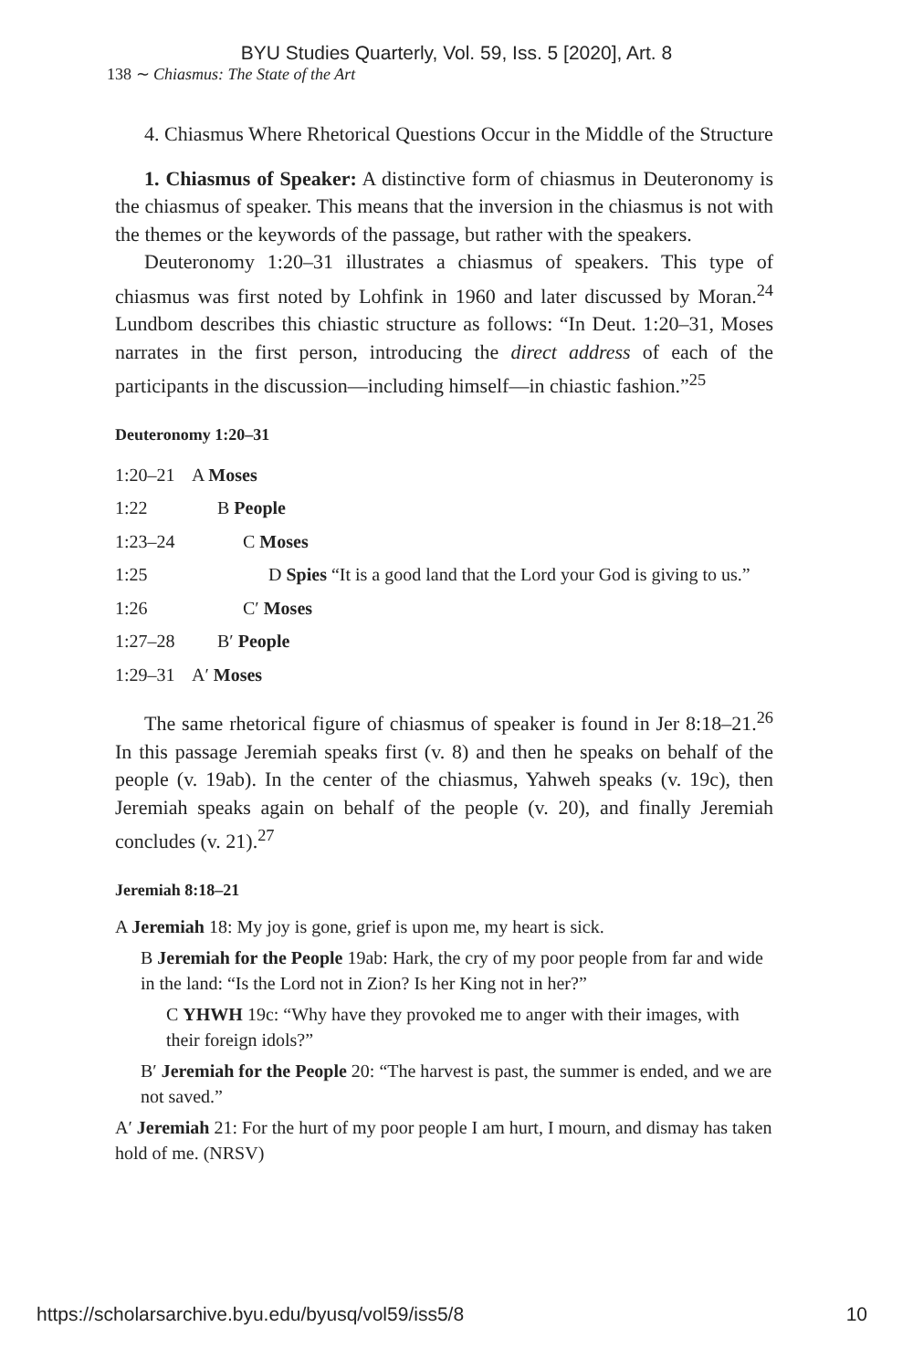BYU Studies Quarterly, Vol. 59, Iss. 5 [2020], Art. 8
138 ∼ Chiasmus: The State of the Art
4. Chiasmus Where Rhetorical Questions Occur in the Middle of the Structure
1. Chiasmus of Speaker: A distinctive form of chiasmus in Deuteronomy is the chiasmus of speaker. This means that the inversion in the chiasmus is not with the themes or the keywords of the passage, but rather with the speakers.
Deuteronomy 1:20–31 illustrates a chiasmus of speakers. This type of chiasmus was first noted by Lohfink in 1960 and later discussed by Moran.<sup>24</sup> Lundbom describes this chiastic structure as follows: “In Deut. 1:20–31, Moses narrates in the first person, introducing the direct address of each of the participants in the discussion—including himself—in chiastic fashion.”<sup>25</sup>
Deuteronomy 1:20–31
| 1:20–21 | A Moses |
| 1:22 | B People |
| 1:23–24 | C Moses |
| 1:25 | D Spies “It is a good land that the Lord your God is giving to us.” |
| 1:26 | C′ Moses |
| 1:27–28 | B′ People |
| 1:29–31 | A′ Moses |
The same rhetorical figure of chiasmus of speaker is found in Jer 8:18–21.<sup>26</sup> In this passage Jeremiah speaks first (v. 8) and then he speaks on behalf of the people (v. 19ab). In the center of the chiasmus, Yahweh speaks (v. 19c), then Jeremiah speaks again on behalf of the people (v. 20), and finally Jeremiah concludes (v. 21).<sup>27</sup>
Jeremiah 8:18–21
A Jeremiah 18: My joy is gone, grief is upon me, my heart is sick.
B Jeremiah for the People 19ab: Hark, the cry of my poor people from far and wide in the land: “Is the Lord not in Zion? Is her King not in her?”
C YHWH 19c: “Why have they provoked me to anger with their images, with their foreign idols?”
B′ Jeremiah for the People 20: “The harvest is past, the summer is ended, and we are not saved.”
A′ Jeremiah 21: For the hurt of my poor people I am hurt, I mourn, and dismay has taken hold of me. (NRSV)
https://scholarsarchive.byu.edu/byusq/vol59/iss5/8 10